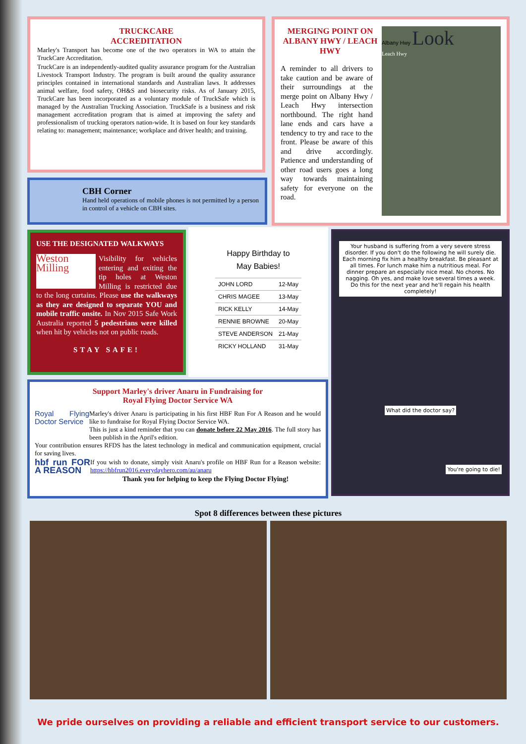TRUCKCARE
ACCREDITATION
Marley's Transport has become one of the two operators in WA to attain the TruckCare Accreditation.
TruckCare is an independently-audited quality assurance program for the Australian Livestock Transport Industry. The program is built around the quality assurance principles contained in international standards and Australian laws. It addresses animal welfare, food safety, OH&S and biosecurity risks. As of January 2015, TruckCare has been incorporated as a voluntary module of TruckSafe which is managed by the Australian Trucking Association. TruckSafe is a business and risk management accreditation program that is aimed at improving the safety and professionalism of trucking operators nation-wide. It is based on four key standards relating to: management; maintenance; workplace and driver health; and training.
Albany Hwy Look
Leach Hwy
MERGING POINT ON ALBANY HWY / LEACH HWY
A reminder to all drivers to take caution and be aware of their surroundings at the merge point on Albany Hwy / Leach Hwy intersection northbound. The right hand lane ends and cars have a tendency to try and race to the front. Please be aware of this and drive accordingly. Patience and understanding of other road users goes a long way towards maintaining safety for everyone on the road.
CBH Corner
Hand held operations of mobile phones is not permitted by a person in control of a vehicle on CBH sites.
USE THE DESIGNATED WALKWAYS
Weston Milling Visibility for vehicles entering and exiting the tip holes at Weston Milling is restricted due to the long curtains. Please use the walkways as they are designed to separate YOU and mobile traffic onsite. In Nov 2015 Safe Work Australia reported 5 pedestrians were killed when hit by vehicles not on public roads.
STAY SAFE!
Happy Birthday to
May Babies!
| JOHN LORD | 12-May |
| CHRIS MAGEE | 13-May |
| RICK KELLY | 14-May |
| RENNIE BROWNE | 20-May |
| STEVE ANDERSON | 21-May |
| RICKY HOLLAND | 31-May |
Your husband is suffering from a very severe stress disorder. If you don't do the following he will surely die. Each morning fix him a healthy breakfast. Be pleasant at all times. For lunch make him a nutritious meal. For dinner prepare an especially nice meal. No chores. No nagging. Oh yes, and make love several times a week. Do this for the next year and he'll regain his health completely!
What did the doctor say? You're going to die!
Support Marley's driver Anaru in Fundraising for
Royal Flying Doctor Service WA
Royal Flying Doctor Service Marley's driver Anaru is participating in his first HBF Run For A Reason and he would like to fundraise for Royal Flying Doctor Service WA.
This is just a kind reminder that you can donate before 22 May 2016. The full story has been publish in the April's edition.
Your contribution ensures RFDS has the latest technology in medical and communication equipment, crucial for saving lives.
hbf run FOR A REASON If you wish to donate, simply visit Anaru's profile on HBF Run for a Reason website: https://hbfrun2016.everydayhero.com/au/anaru
Thank you for helping to keep the Flying Doctor Flying!
Spot 8 differences between these pictures
We pride ourselves on providing a reliable and efficient transport service to our customers.